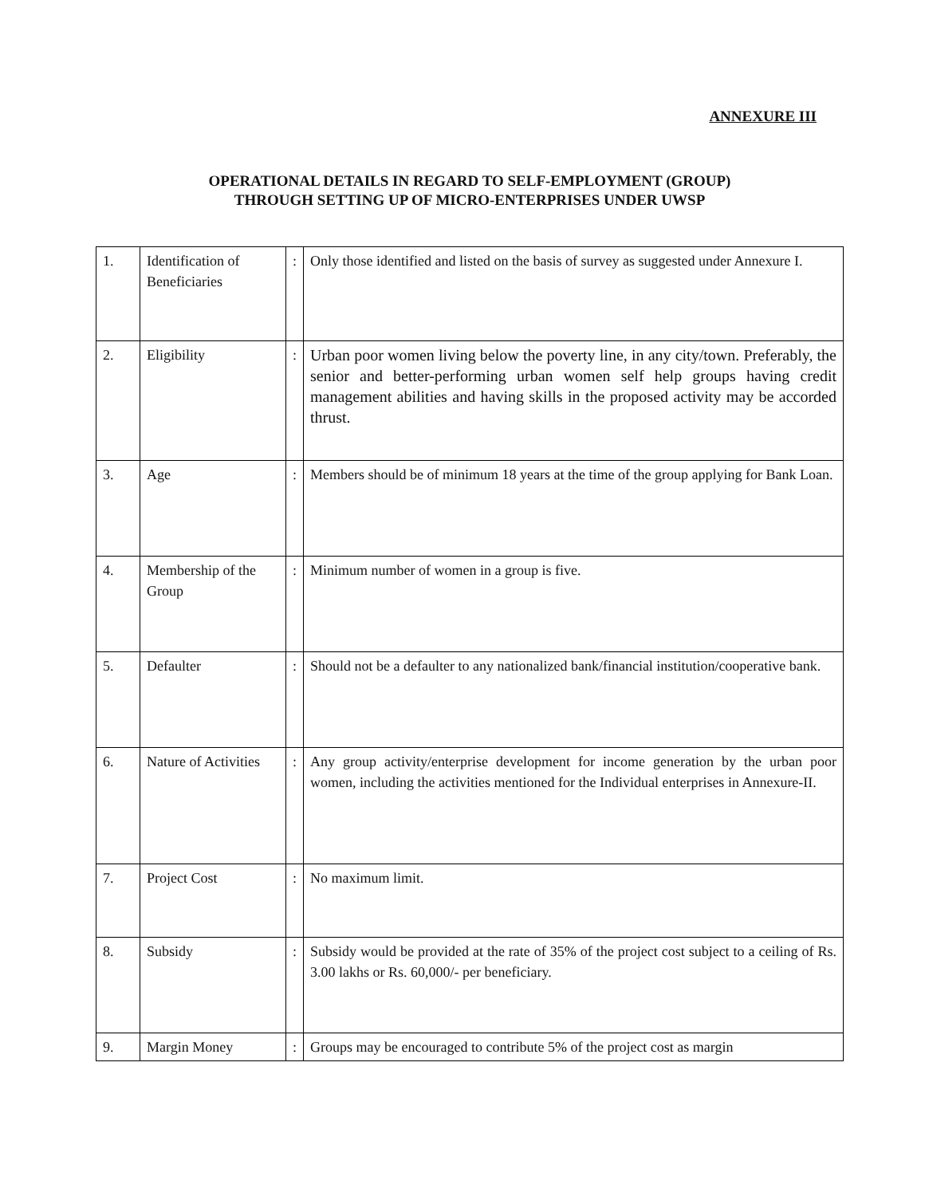ANNEXURE III
OPERATIONAL DETAILS IN REGARD TO SELF-EMPLOYMENT (GROUP)
THROUGH SETTING UP OF MICRO-ENTERPRISES UNDER UWSP
| 1. | Identification of Beneficiaries | : | Only those identified and listed on the basis of survey as suggested under Annexure I. |
| 2. | Eligibility | : | Urban poor women living below the poverty line, in any city/town. Preferably, the senior and better-performing urban women self help groups having credit management abilities and having skills in the proposed activity may be accorded thrust. |
| 3. | Age | : | Members should be of minimum 18 years at the time of the group applying for Bank Loan. |
| 4. | Membership of the Group | : | Minimum number of women in a group is five. |
| 5. | Defaulter | : | Should not be a defaulter to any nationalized bank/financial institution/cooperative bank. |
| 6. | Nature of Activities | : | Any group activity/enterprise development for income generation by the urban poor women, including the activities mentioned for the Individual enterprises in Annexure-II. |
| 7. | Project Cost | : | No maximum limit. |
| 8. | Subsidy | : | Subsidy would be provided at the rate of 35% of the project cost subject to a ceiling of Rs. 3.00 lakhs or Rs. 60,000/- per beneficiary. |
| 9. | Margin Money | : | Groups may be encouraged to contribute 5% of the project cost as margin |